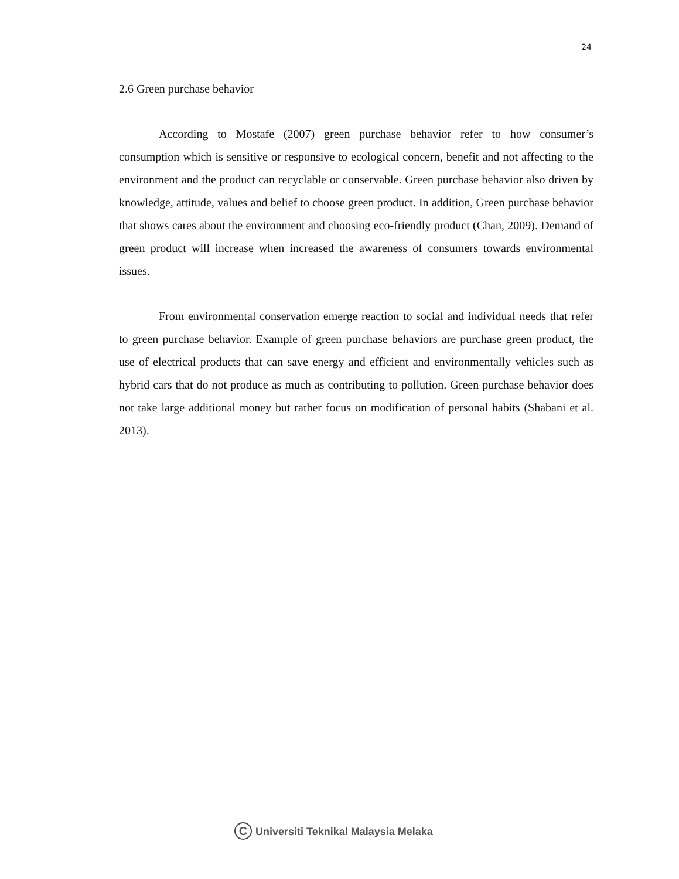24
2.6 Green purchase behavior
According to Mostafe (2007) green purchase behavior refer to how consumer’s consumption which is sensitive or responsive to ecological concern, benefit and not affecting to the environment and the product can recyclable or conservable. Green purchase behavior also driven by knowledge, attitude, values and belief to choose green product. In addition, Green purchase behavior that shows cares about the environment and choosing eco-friendly product (Chan, 2009). Demand of green product will increase when increased the awareness of consumers towards environmental issues.
From environmental conservation emerge reaction to social and individual needs that refer to green purchase behavior. Example of green purchase behaviors are purchase green product, the use of electrical products that can save energy and efficient and environmentally vehicles such as hybrid cars that do not produce as much as contributing to pollution. Green purchase behavior does not take large additional money but rather focus on modification of personal habits (Shabani et al. 2013).
C Universiti Teknikal Malaysia Melaka